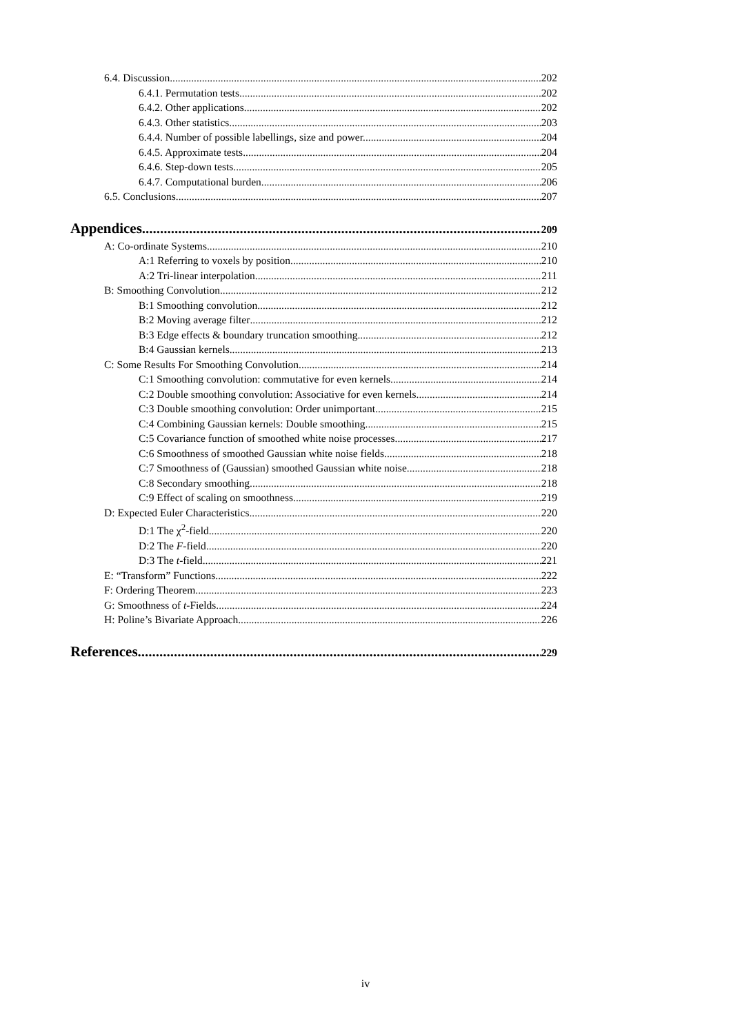6.4. Discussion 202
6.4.1. Permutation tests 202
6.4.2. Other applications 202
6.4.3. Other statistics 203
6.4.4. Number of possible labellings, size and power. 204
6.4.5. Approximate tests 204
6.4.6. Step-down tests 205
6.4.7. Computational burden 206
6.5. Conclusions 207
Appendices 209
A: Co-ordinate Systems 210
A:1 Referring to voxels by position 210
A:2 Tri-linear interpolation 211
B: Smoothing Convolution 212
B:1 Smoothing convolution 212
B:2 Moving average filter 212
B:3 Edge effects & boundary truncation smoothing 212
B:4 Gaussian kernels 213
C: Some Results For Smoothing Convolution 214
C:1 Smoothing convolution: commutative for even kernels 214
C:2 Double smoothing convolution: Associative for even kernels 214
C:3 Double smoothing convolution: Order unimportant 215
C:4 Combining Gaussian kernels: Double smoothing 215
C:5 Covariance function of smoothed white noise processes 217
C:6 Smoothness of smoothed Gaussian white noise fields 218
C:7 Smoothness of (Gaussian) smoothed Gaussian white noise 218
C:8 Secondary smoothing 218
C:9 Effect of scaling on smoothness 219
D: Expected Euler Characteristics 220
D:1 The χ<sup>2</sup>-field 220
D:2 The F-field 220
D:3 The t-field 221
E: “Transform” Functions 222
F: Ordering Theorem 223
G: Smoothness of t-Fields 224
H: Poline’s Bivariate Approach 226
References 229
iv